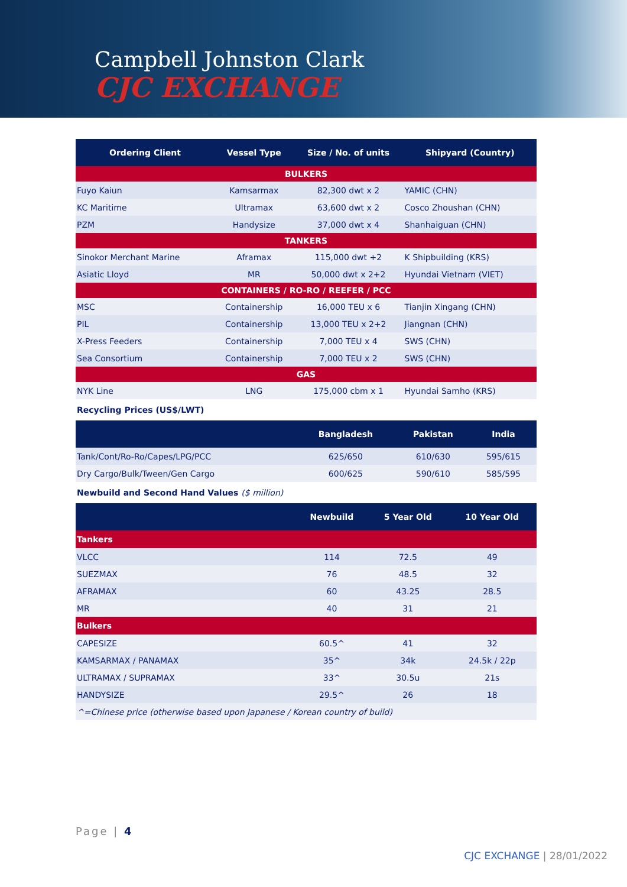Campbell Johnston Clark
CJC EXCHANGE
| Ordering Client | Vessel Type | Size / No. of units | Shipyard (Country) |
| --- | --- | --- | --- |
| BULKERS | | | |
| Fuyo Kaiun | Kamsarmax | 82,300 dwt x 2 | YAMIC (CHN) |
| KC Maritime | Ultramax | 63,600 dwt x 2 | Cosco Zhoushan (CHN) |
| PZM | Handysize | 37,000 dwt x 4 | Shanhaiguan (CHN) |
| TANKERS | | | |
| Sinokor Merchant Marine | Aframax | 115,000 dwt +2 | K Shipbuilding (KRS) |
| Asiatic Lloyd | MR | 50,000 dwt x 2+2 | Hyundai Vietnam (VIET) |
| CONTAINERS / RO-RO / REEFER / PCC | | | |
| MSC | Containership | 16,000 TEU x 6 | Tianjin Xingang (CHN) |
| PIL | Containership | 13,000 TEU x 2+2 | Jiangnan (CHN) |
| X-Press Feeders | Containership | 7,000 TEU x 4 | SWS (CHN) |
| Sea Consortium | Containership | 7,000 TEU x 2 | SWS (CHN) |
| GAS | | | |
| NYK Line | LNG | 175,000 cbm x 1 | Hyundai Samho (KRS) |
Recycling Prices (US$/LWT)
| | Bangladesh | Pakistan | India |
| --- | --- | --- | --- |
| Tank/Cont/Ro-Ro/Capes/LPG/PCC | 625/650 | 610/630 | 595/615 |
| Dry Cargo/Bulk/Tween/Gen Cargo | 600/625 | 590/610 | 585/595 |
Newbuild and Second Hand Values ($ million)
| | Newbuild | 5 Year Old | 10 Year Old |
| --- | --- | --- | --- |
| Tankers | | | |
| VLCC | 114 | 72.5 | 49 |
| SUEZMAX | 76 | 48.5 | 32 |
| AFRAMAX | 60 | 43.25 | 28.5 |
| MR | 40 | 31 | 21 |
| Bulkers | | | |
| CAPESIZE | 60.5^ | 41 | 32 |
| KAMSARMAX / PANAMAX | 35^ | 34k | 24.5k / 22p |
| ULTRAMAX / SUPRAMAX | 33^ | 30.5u | 21s |
| HANDYSIZE | 29.5^ | 26 | 18 |
| ^=Chinese price (otherwise based upon Japanese / Korean country of build) | | | |
Page | 4
CJC EXCHANGE | 28/01/2022